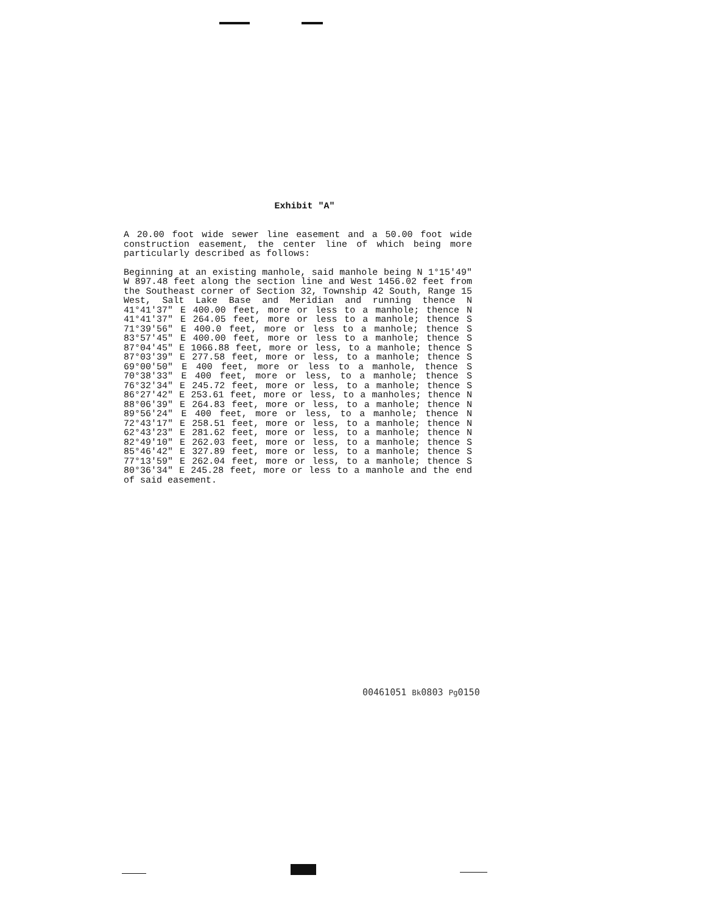Exhibit "A"
A 20.00 foot wide sewer line easement and a 50.00 foot wide construction easement, the center line of which being more particularly described as follows:
Beginning at an existing manhole, said manhole being N 1°15'49" W 897.48 feet along the section line and West 1456.02 feet from the Southeast corner of Section 32, Township 42 South, Range 15 West, Salt Lake Base and Meridian and running thence N 41°41'37" E 400.00 feet, more or less to a manhole; thence N 41°41'37" E 264.05 feet, more or less to a manhole; thence S 71°39'56" E 400.0 feet, more or less to a manhole; thence S 83°57'45" E 400.00 feet, more or less to a manhole; thence S 87°04'45" E 1066.88 feet, more or less, to a manhole; thence S 87°03'39" E 277.58 feet, more or less, to a manhole; thence S 69°00'50" E 400 feet, more or less to a manhole, thence S 70°38'33" E 400 feet, more or less, to a manhole; thence S 76°32'34" E 245.72 feet, more or less, to a manhole; thence S 86°27'42" E 253.61 feet, more or less, to a manholes; thence N 88°06'39" E 264.83 feet, more or less, to a manhole; thence N 89°56'24" E 400 feet, more or less, to a manhole; thence N 72°43'17" E 258.51 feet, more or less, to a manhole; thence N 62°43'23" E 281.62 feet, more or less, to a manhole; thence N 82°49'10" E 262.03 feet, more or less, to a manhole; thence S 85°46'42" E 327.89 feet, more or less, to a manhole; thence S 77°13'59" E 262.04 feet, more or less, to a manhole; thence S 80°36'34" E 245.28 feet, more or less to a manhole and the end of said easement.
00461051 Bk0803 Pg0150